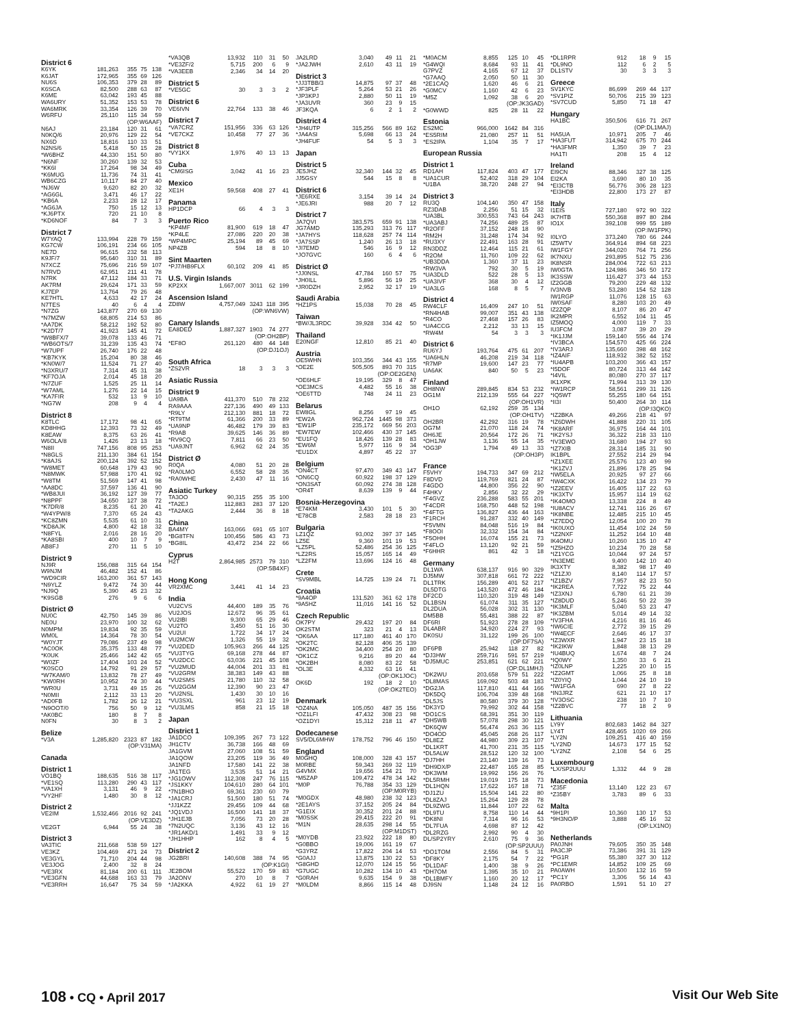| District 6 | | | | |
| K6YK | 181,263 | 355 | 75 | 138 |
| K6JAT | 172,965 | 355 | 69 | 126 |
| NU6S | 106,353 | 379 | 28 | 89 |
| K6SCA | 82,500 | 288 | 63 | 87 |
| K6ME | 63,042 | 193 | 45 | 88 |
| WA6URY | 51,352 | 153 | 53 | 78 |
| WA6MRK | 33,354 | 126 | 39 | 70 |
| W6RFU | 25,110 | 115 | 34 | 59 |
| (OP:W6AAF) | | | | |
| N6AJ | 23,184 | 120 | 31 | 61 |
| N0KQ/6 | 20,976 | 129 | 22 | 54 |
| NX6D | 18,816 | 110 | 33 | 51 |
| N2NS/6 | 5,418 | 50 | 15 | 28 |
| *W6BHZ | 44,330 | 151 | 50 | 80 |
| *N6NF | 30,260 | 139 | 32 | 53 |
| *KK6I | 17,264 | 98 | 34 | 49 |
| *K6MUG | 11,736 | 74 | 31 | 41 |
| WB6CZG | 10,117 | 84 | 27 | 40 |
| *NJ6W | 9,620 | 82 | 20 | 32 |
| *AG6GL | 3,471 | 46 | 17 | 22 |
| *KB6A | 2,233 | 28 | 12 | 17 |
| *AG6JA | 750 | 15 | 12 | 13 |
| *KJ6PTX | 720 | 21 | 10 | 8 |
| *KD6NOF | 84 | 7 | 3 | 3 |
| District 7 | | | | |
| W7YAQ | 133,994 | 228 | 79 | 159 |
| KG7CW | 106,191 | 234 | 66 | 105 |
| NE7D | 96,615 | 232 | 58 | 113 |
| K9JF/7 | 95,640 | 310 | 31 | 89 |
| N7XCZ | 75,696 | 216 | 59 | 107 |
| N7RVD | 62,951 | 211 | 41 | 78 |
| N7RK | 47,112 | 184 | 33 | 71 |
| AK7RM | 29,624 | 171 | 33 | 59 |
| KJ7EP | 13,764 | 79 | 26 | 48 |
| KE7HTL | 4,633 | 42 | 17 | 24 |
| N7TES | 40 | 6 | 4 | 4 |
| *N7ZG | 143,877 | 270 | 69 | 130 |
| *N7MZW | 68,805 | 214 | 53 | 86 |
| *AA7DK | 58,212 | 192 | 52 | 80 |
| *K2DT/7 | 41,923 | 145 | 41 | 72 |
| *W8BFX/7 | 39,078 | 133 | 46 | 71 |
| *WB6OTS/7 | 31,239 | 135 | 43 | 74 |
| *W7UPF | 26,740 | 176 | 22 | 48 |
| *KB7KYK | 15,204 | 80 | 38 | 46 |
| *KN0W/7 | 11,524 | 71 | 27 | 40 |
| *N3XRU/7 | 7,314 | 45 | 31 | 38 |
| *KF7OJA | 2,014 | 45 | 18 | 20 |
| *N7ZUF | 1,525 | 25 | 11 | 14 |
| *W7AML | 1,276 | 22 | 14 | 15 |
| *KA7FIR | 532 | 13 | 9 | 10 |
| *NG7W | 208 | 9 | 4 | 4 |
| District 8 | | | | |
| K8TLC | 17,172 | 98 | 41 | 65 |
| KD8HHG | 12,393 | 73 | 32 | 49 |
| K8EAW | 8,375 | 63 | 26 | 41 |
| W6OLA/8 | 1,426 | 23 | 13 | 18 |
| *N8II | 747,156 | 808 | 95 | 253 |
| *N8GLS | 211,130 | 384 | 61 | 154 |
| *K8AJS | 200,124 | 392 | 52 | 152 |
| *W8MET | 60,648 | 179 | 43 | 90 |
| *N8MWK | 57,988 | 170 | 41 | 92 |
| *W8TM | 51,569 | 147 | 41 | 98 |
| *AA8DC | 37,597 | 136 | 41 | 90 |
| *WB8JUI | 36,192 | 127 | 39 | 77 |
| *N8PPF | 34,650 | 127 | 38 | 72 |
| *K7DR/8 | 8,235 | 61 | 20 | 41 |
| *W4YPW/8 | 7,370 | 65 | 24 | 43 |
| *KC8ZMN | 5,535 | 61 | 10 | 31 |
| *KD8AJK | 4,800 | 42 | 18 | 32 |
| *N8FYL | 2,016 | 28 | 16 | 20 |
| *KA8SBI | 400 | 10 | 7 | 9 |
| AB8FJ | 270 | 11 | 5 | 10 |
| District 9 | | | | |
| NJ9R | 156,088 | 315 | 64 | 154 |
| W9NJM | 46,482 | 152 | 41 | 86 |
| *WD9CIR | 163,200 | 361 | 57 | 143 |
| *N9YLZ | 9,472 | 74 | 30 | 44 |
| *NJ9Q | 5,390 | 45 | 23 | 32 |
| *K9SGB | 276 | 9 | 6 | 6 |
| District Ø | | | | |
| NU0C | 42,750 | 145 | 39 | 86 |
| NE0U | 23,970 | 100 | 32 | 62 |
| N0MPM | 19,834 | 92 | 35 | 59 |
| WM0L | 14,364 | 78 | 30 | 54 |
| *W0YJT | 79,086 | 237 | 49 | 98 |
| *AC0OK | 35,375 | 133 | 48 | 77 |
| *K0UK | 25,466 | 142 | 42 | 65 |
| *W0ZF | 17,404 | 103 | 24 | 52 |
| *K0SCO | 14,792 | 91 | 29 | 57 |
| *W7KAM/0 | 13,832 | 78 | 27 | 49 |
| *KW0RH | 10,952 | 74 | 30 | 44 |
| *WR0U | 3,731 | 49 | 15 | 26 |
| *N0MII | 2,112 | 33 | 13 | 20 |
| *AD0FB | 1,782 | 26 | 12 | 21 |
| *N9OOT/0 | 756 | 50 | 9 | 12 |
| *AK0BC | 180 | 8 | 7 | 8 |
| N0FN | 30 | 8 | 3 | 2 |
| Belize | | | | |
| *V3A | 1,285,820 | 2323 | 87 | 182 |
| (OP:V31MA) | | | | |
| Canada | | | | |
| District 1 | | | | |
| VO1BQ | 188,635 | 516 | 38 | 117 |
| *VE1SQ | 113,280 | 290 | 43 | 117 |
| *VA1XH | 3,131 | 46 | 9 | 22 |
| *VY2HF | 1,480 | 30 | 8 | 12 |
| District 2 | | | | |
| VE2IM | 1,532,466 | 2016 | 92 | 241 |
| (OP:VE3DZ) | | | | |
| VE2GT | 6,944 | 55 | 24 | 38 |
| District 3 | | | | |
| VA3TIC | 211,668 | 538 | 59 | 127 |
| VE3KZ | 104,469 | 471 | 24 | 73 |
| VE3GYL | 71,710 | 204 | 44 | 98 |
| VE3JOG | 2,400 | 32 | 8 | 24 |
| *VE3RX | 81,184 | 200 | 61 | 111 |
| *VE3GFN | 44,688 | 163 | 33 | 79 |
| *VE3RRH | 16,647 | 75 | 34 | 59 |
| *VA3QB | 13,932 | 110 | 31 | 50 |
| *VE3ZF/2 | 5,715 | 200 | 6 | 9 |
| *VA3EEB | 2,346 | 34 | 14 | 20 |
| District 5 | | | | |
| *VE5GC | 30 | 3 | 3 | 2 |
| District 6 | | | | |
| VE6IVN | 22,764 | 133 | 38 | 46 |
| District 7 | | | | |
| *VA7CRZ | 151,956 | 336 | 63 | 126 |
| *VE7CKZ | 10,458 | 77 | 27 | 36 |
| District 8 | | | | |
| *VY1KX | 1,976 | 40 | 13 | 13 |
| Cuba | | | | |
| *CM6ISG | 3,042 | 41 | 16 | 23 |
| Mexico | | | | |
| XE1H | 59,568 | 408 | 27 | 41 |
| Panama | | | | |
| HP1DCP | 66 | 4 | 3 | 3 |
| Puerto Rico | | | | |
| *KP4MF | 81,900 | 619 | 18 | 47 |
| *KP4LE | 27,086 | 220 | 20 | 38 |
| *WP4MPC | 25,194 | 89 | 45 | 69 |
| NP4ZB | 594 | 18 | 8 | 10 |
| Sint Maarten | | | | |
| *PJ7/HB9FLX | 60,102 | 209 | 41 | 85 |
| U.S. Virgin Islands | | | | |
| KP2XX | 1,667,007 | 3011 | 62 | 199 |
| Ascension Island | | | | |
| ZD8W | 4,757,049 | 3243 | 118 | 395 |
| (OP:WN6VW) | | | | |
| Canary Islands | | | | |
| EA8DED | 1,887,327 | 1903 | 74 | 277 |
| (OP:OH2BP) | | | | |
| *EF8O | 261,120 | 480 | 44 | 148 |
| (OP:DJ1OJ) | | | | |
| South Africa | | | | |
| *ZS2VR | 18 | 3 | 3 | 3 |
| Asiatic Russia | | | | |
| District 9 | | | | |
| UA9BA | 411,370 | 510 | 78 | 232 |
| RA9AAA | 227,136 | 490 | 49 | 133 |
| *R9LY | 212,130 | 881 | 18 | 72 |
| *RT9TM | 61,366 | 200 | 33 | 89 |
| *UA9NP | 46,482 | 179 | 39 | 83 |
| *R9AB | 39,625 | 146 | 36 | 89 |
| *RV9CQ | 7,811 | 66 | 23 | 50 |
| *UA9JNT | 6,962 | 62 | 24 | 35 |
| District Ø | | | | |
| R0QA | 4,080 | 51 | 20 | 28 |
| *RA0LMO | 6,552 | 58 | 28 | 35 |
| *RA0WHE | 2,430 | 47 | 11 | 16 |
| Asiatic Turkey | | | | |
| TA3OO | 90,315 | 255 | 35 | 100 |
| *TA2EJ | 112,883 | 283 | 37 | 120 |
| *TA2AKG | 2,444 | 36 | 8 | 18 |
| China | | | | |
| BA4MY | 163,066 | 691 | 65 | 107 |
| *BG8TFN | 100,456 | 586 | 43 | 73 |
| *BG8IL | 43,472 | 234 | 22 | 66 |
| Cyprus | | | | |
| H2T | 2,864,985 | 2573 | 79 | 310 |
| (OP:5B4XF) | | | | |
| Hong Kong | | | | |
| VR2XMC | 3,441 | 41 | 14 | 23 |
| India | | | | |
| VU2CVS | 44,400 | 189 | 35 | 76 |
| VU2JOS | 12,672 | 96 | 35 | 61 |
| VU2IBI | 9,300 | 65 | 29 | 46 |
| VU2TO | 3,450 | 51 | 16 | 30 |
| VU2UI | 1,722 | 34 | 17 | 24 |
| VU2MCW | 1,326 | 55 | 19 | 32 |
| *VU2DED | 105,963 | 266 | 44 | 125 |
| *VU3TYG | 69,168 | 278 | 44 | 87 |
| *VU2DCC | 63,036 | 221 | 45 | 108 |
| *VU2MUD | 44,004 | 201 | 33 | 81 |
| *VU2GRM | 38,383 | 149 | 43 | 88 |
| *VU2SMS | 21,780 | 110 | 32 | 58 |
| *VU2GGM | 12,390 | 90 | 23 | 47 |
| *VU2NSL | 1,430 | 30 | 10 | 16 |
| *VU3SXL | 961 | 23 | 12 | 19 |
| *VU3LMS | 858 | 21 | 15 | 18 |
| Japan | | | | |
| District 1 | | | | |
| JA1DCO | 109,395 | 267 | 73 | 122 |
| JH1CTV | 36,738 | 166 | 48 | 69 |
| JA1GVM | 27,060 | 108 | 51 | 59 |
| JA1QOW | 23,205 | 119 | 36 | 49 |
| JA1NFD | 17,580 | 141 | 22 | 38 |
| JA1TEG | 3,535 | 51 | 14 | 21 |
| *JG1OWV | 112,308 | 247 | 76 | 115 |
| *JS1KKY | 104,610 | 280 | 64 | 101 |
| *7N1BHO | 69,361 | 230 | 60 | 79 |
| *JA1CRJ | 51,500 | 180 | 51 | 74 |
| *JJ1KZZ | 29,456 | 109 | 44 | 68 |
| *JQ1VDJ | 16,500 | 141 | 18 | 37 |
| *JH1EJB | 7,056 | 73 | 20 | 28 |
| *7N2UQC | 3,136 | 43 | 12 | 16 |
| *JR1AKD/1 | 1,491 | 33 | 9 | 12 |
| *JH1HHP | 162 | 8 | 4 | 5 |
| District 2 | | | | |
| JG2BRI | 140,608 | 388 | 74 | 95 |
| (OP:K1GI) | | | | |
| JE2BOM | 55,522 | 170 | 59 | 83 |
| JA2ONV | 270 | 10 | 8 | 7 |
| *JA2KKA | 4,922 | 61 | 19 | 27 |
| JA2LRD | 3,040 | 49 | 11 | 21 |
| *JA2JWH | 2,610 | 43 | 11 | 19 |
| District 3 | | | | |
| *JJ3TBB/3 | 14,875 | 97 | 37 | 48 |
| *JF3PLF | 5,264 | 53 | 21 | 26 |
| *JP3KPJ | 2,880 | 50 | 11 | 19 |
| *JA3UVR | 360 | 23 | 9 | 15 |
| JF3KQA | 6 | 2 | 1 | 2 |
| District 4 | | | | |
| *JH4UTP | 315,256 | 566 | 89 | 162 |
| *JA4ASI | 5,698 | 66 | 13 | 24 |
| *JH4FUF | 54 | 5 | 3 | 3 |
| Japan | | | | |
| District 5 | | | | |
| JE5JHZ | 32,340 | 144 | 32 | 45 |
| JJ5GSY | 544 | 15 | 8 | 8 |
| District 6 | | | | |
| *JE6RXE | 3,154 | 39 | 14 | 24 |
| *JE6JRI | 988 | 20 | 7 | 12 |
| District 7 | | | | |
| JA7QVI | 383,575 | 659 | 91 | 138 |
| JG7AMD | 135,293 | 313 | 76 | 117 |
| *JA7HYS | 118,628 | 257 | 74 | 114 |
| *JA7SSP | 1,240 | 26 | 13 | 18 |
| *JI7EMD | 546 | 16 | 9 | 12 |
| *JO7GVC | 160 | 6 | 4 | 6 |
| District Ø | | | | |
| *JJ0NSL | 47,784 | 160 | 57 | 75 |
| *JH0ILL | 5,896 | 56 | 19 | 25 |
| *JR0DZH | 2,952 | 32 | 17 | 19 |
| Saudi Arabia | | | | |
| *HZ1PS | 15,038 | 70 | 28 | 45 |
| Taiwan | | | | |
| *BW/JL3RDC | 39,928 | 334 | 42 | 50 |
| Thailand | | | | |
| E20NGF | 12,810 | 85 | 21 | 40 |
| Austria | | | | |
| OE5WHN | 103,356 | 344 | 43 | 155 |
| *OE2E | 505,505 | 893 | 70 | 315 |
| (OP:OE2GEN) | | | | |
| *OE6HLF | 19,195 | 329 | 8 | 47 |
| *OE3MCS | 4,482 | 55 | 16 | 38 |
| *OE6TTD | 748 | 24 | 11 | 23 |
| Belarus | | | | |
| EW8GL | 8,256 | 97 | 19 | 45 |
| *EW2A | 962,724 | 1445 | 98 | 373 |
| *EW1IP | 235,172 | 669 | 56 | 203 |
| *EW7EW | 102,466 | 430 | 37 | 145 |
| *EU1FQ | 18,426 | 139 | 28 | 83 |
| *EW6M | 5,977 | 116 | 9 | 34 |
| *EU1DX | 4,897 | 45 | 22 | 37 |
| Belgium | | | | |
| *ON4CT | 97,470 | 349 | 43 | 147 |
| *ON6CQ | 60,922 | 198 | 37 | 129 |
| *ON3SAT | 60,092 | 274 | 38 | 128 |
| *OR4T | 8,639 | 139 | 9 | 44 |
| Bosnia-Herzegovina | | | | |
| *E74KM | 3,430 | 101 | 5 | 30 |
| *E78CB | 2,583 | 28 | 18 | 23 |
| Bulgaria | | | | |
| LZ1QZ | 93,002 | 397 | 37 | 145 |
| LZ5E | 9,360 | 101 | 19 | 53 |
| *LZ5PL | 52,486 | 254 | 36 | 125 |
| *LZ2RS | 15,057 | 165 | 14 | 49 |
| *LZ2FM | 13,696 | 124 | 16 | 48 |
| Crete | | | | |
| *SV9MBL | 14,725 | 139 | 24 | 71 |
| Croatia | | | | |
| *9A4OP | 131,520 | 361 | 62 | 178 |
| *9A5HZ | 11,016 | 141 | 16 | 52 |
| Czech Republic | | | | |
| OK7PY | 29,432 | 197 | 20 | 84 |
| OK2STM | 323 | 21 | 4 | 13 |
| *OK6AA | 117,180 | 461 | 40 | 170 |
| *OK2TC | 82,128 | 406 | 35 | 139 |
| *OK2MC | 34,400 | 254 | 20 | 80 |
| *OK1CZ | 9,216 | 89 | 20 | 44 |
| *OK2BH | 8,080 | 83 | 22 | 58 |
| *OL3E | 4,332 | 63 | 16 | 41 |
| (OP:OK1JOC) | | | | |
| OK6D | 192 | 18 | 2 | 10 |
| (OP:OK2TEO) | | | | |
| Denmark | | | | |
| *OZ4NA | 105,050 | 487 | 35 | 156 |
| *OZ1LFI | 47,432 | 308 | 23 | 98 |
| *OZ1DYI | 15,312 | 218 | 11 | 47 |
| Dodecanese | | | | |
| SV5/DL6MHW | 178,752 | 796 | 46 | 150 |
| England | | | | |
| M0GHQ | 108,000 | 328 | 43 | 157 |
| M0RBE | 59,343 | 269 | 32 | 119 |
| G4VMX | 19,656 | 154 | 21 | 70 |
| *M5ZAP | 109,472 | 478 | 34 | 142 |
| *M0P | 76,788 | 354 | 33 | 129 |
| (OP:M0RYB) | | | | |
| *M0GDX | 48,980 | 238 | 32 | 123 |
| *2E1AYS | 37,152 | 205 | 24 | 84 |
| *G1EIX | 30,352 | 201 | 24 | 88 |
| *M0SSK | 29,415 | 222 | 20 | 91 |
| *M1N | 28,635 | 298 | 14 | 55 |
| (OP:M1DST) | | | | |
| *M0YDB | 23,922 | 222 | 18 | 80 |
| *G0BBO | 19,006 | 161 | 19 | 67 |
| *G3YRZ | 17,822 | 204 | 14 | 53 |
| *G0AJJ | 13,875 | 130 | 22 | 53 |
| *G8GHD | 12,070 | 124 | 15 | 56 |
| *G7UGC | 10,282 | 134 | 10 | 43 |
| *G0RAH | 9,635 | 154 | 9 | 38 |
| *M0LDM | 8,866 | 115 | 14 | 48 |
| *M0ACM | 8,855 | 125 | 10 | 45 |
| *G4WQI | 8,684 | 93 | 11 | 41 |
| G7PVZ | 4,165 | 67 | 12 | 37 |
| *G7AAQ | 2,050 | 50 | 11 | 30 |
| *2E1CAQ | 1,620 | 46 | 6 | 21 |
| *G0MCV | 1,160 | 42 | 6 | 23 |
| *M5Z | 1,092 | 38 | 6 | 20 |
| (OP:JK3GAD) | | | | |
| *G0WWD | 825 | 28 | 11 | 22 |
| Estonia | | | | |
| ES2MC | 966,000 | 1642 | 84 | 316 |
| *ES5RIM | 21,080 | 257 | 11 | 51 |
| *ES2IPA | 1,104 | 35 | 7 | 17 |
| European Russia | | | | |
| District 1 | | | | |
| RD1AH | 117,824 | 403 | 47 | 177 |
| *UA1CUR | 52,402 | 318 | 29 | 104 |
| *U1BA | 38,720 | 248 | 27 | 94 |
| District 3 | | | | |
| RU3Q | 104,140 | 350 | 47 | 158 |
| RZ3DAB | 2,256 | 51 | 15 | 32 |
| *UA3BL | 300,553 | 743 | 64 | 243 |
| *UA3ABJ | 74,256 | 489 | 25 | 87 |
| *R2OFF | 37,152 | 248 | 18 | 90 |
| *RM2H | 31,248 | 174 | 34 | 92 |
| *RU3XY | 22,491 | 163 | 28 | 91 |
| RN3DDZ | 12,464 | 115 | 21 | 61 |
| *R2OM | 11,760 | 109 | 22 | 62 |
| *UB3DDA | 1,360 | 37 | 11 | 23 |
| *RW3VA | 792 | 30 | 5 | 19 |
| *UA3DLD | 522 | 28 | 5 | 13 |
| *UA3IVF | 368 | 30 | 4 | 12 |
| *UA3LG | 168 | 8 | 5 | 7 |
| District 4 | | | | |
| RW4CLF | 16,409 | 247 | 10 | 51 |
| *RN4HAB | 99,007 | 351 | 43 | 138 |
| *R4CO | 27,468 | 157 | 26 | 83 |
| *UA4CCG | 2,212 | 33 | 13 | 15 |
| *RW4M | 54 | 3 | 3 | 3 |
| District 6 | | | | |
| RU6YJ | 193,764 | 475 | 61 | 207 |
| *UA6HLN | 46,208 | 219 | 34 | 118 |
| *R7MP | 19,600 | 147 | 23 | 77 |
| UA6AK | 840 | 50 | 5 | 23 |
| Finland | | | | |
| OH8NW | 289,845 | 834 | 53 | 232 |
| OG1M | 212,139 | 555 | 64 | 227 |
| (OP:OH1VR) | | | | |
| OH1O | 62,192 | 259 | 35 | 134 |
| (OP:OH1TV) | | | | |
| OH2BR | 42,292 | 316 | 19 | 78 |
| OG7M | 21,070 | 118 | 24 | 74 |
| OH6JE | 20,564 | 172 | 26 | 71 |
| *OH1JW | 3,136 | 55 | 14 | 35 |
| *OG3P | 1,794 | 49 | 13 | 33 |
| (OP:OH3P) | | | | |
| France | | | | |
| F5VHY | 194,733 | 347 | 69 | 212 |
| F8DVD | 119,769 | 821 | 24 | 87 |
| F4GDO | 44,800 | 356 | 22 | 90 |
| F4HKV | 2,856 | 32 | 22 | 29 |
| *F4GVZ | 236,288 | 583 | 55 | 201 |
| *F4CDR | 168,750 | 448 | 52 | 198 |
| *F4FTG | 136,827 | 436 | 44 | 163 |
| *F1RCH | 91,287 | 332 | 40 | 149 |
| *F5VMN | 84,048 | 516 | 19 | 84 |
| *F8OOI | 32,332 | 154 | 34 | 84 |
| *F5OHH | 16,074 | 155 | 21 | 73 |
| *F4FLO | 13,120 | 92 | 21 | 59 |
| *F6HHR | 861 | 42 | 3 | 18 |
| Germany | | | | |
| DL1WA | 638,137 | 916 | 90 | 329 |
| DJ5MW | 307,818 | 661 | 72 | 222 |
| DL1TRK | 156,289 | 401 | 52 | 217 |
| DL5DTG | 143,520 | 472 | 46 | 184 |
| DF2CD | 110,320 | 319 | 48 | 149 |
| DL1BSN | 61,074 | 311 | 35 | 127 |
| DL2DUA | 56,028 | 302 | 31 | 130 |
| DM5BB | 55,481 | 388 | 22 | 87 |
| DF6RI | 51,923 | 278 | 28 | 109 |
| DL4ABR | 34,920 | 224 | 27 | 93 |
| DK0SU | 31,122 | 199 | 26 | 100 |
| (OP:DF7SA) | | | | |
| DF6PB | 25,942 | 118 | 27 | 82 |
| *DJ3HW | 259,716 | 591 | 57 | 219 |
| *DJ5MUC | 253,851 | 621 | 62 | 221 |
| (OP:DL1MHJ) | | | | |
| *DK2WU | 203,658 | 579 | 51 | 222 |
| *DL8MAS | 169,092 | 503 | 48 | 183 |
| *DG2JA | 117,810 | 411 | 44 | 166 |
| *DK5DQ | 106,704 | 339 | 48 | 168 |
| *DL5JS | 80,580 | 379 | 30 | 128 |
| *DK3YD | 79,992 | 302 | 44 | 158 |
| *DO1CS | 68,391 | 351 | 30 | 119 |
| *DH5WB | 57,078 | 298 | 30 | 121 |
| *DK6QW | 56,474 | 263 | 36 | 115 |
| *DO4OD | 45,045 | 268 | 26 | 117 |
| *DL8EZ | 44,980 | 309 | 23 | 107 |
| *DL1KRT | 41,700 | 231 | 35 | 115 |
| *DL5ALW | 28,512 | 120 | 32 | 100 |
| *DJ7HH | 23,140 | 139 | 16 | 73 |
| *DH9DX/P | 22,487 | 165 | 28 | 85 |
| *DK3WM | 19,992 | 156 | 26 | 76 |
| *DL5RMH | 19,019 | 175 | 18 | 73 |
| *DL1HQN | 17,622 | 167 | 18 | 71 |
| *DJ1ZU | 15,504 | 141 | 22 | 80 |
| *DL8ZAJ | 15,264 | 129 | 28 | 78 |
| *DL9ZWG | 11,844 | 107 | 22 | 62 |
| *DL9TU | 8,758 | 110 | 14 | 44 |
| *DK8NI | 7,314 | 96 | 16 | 53 |
| *DL7FUA | 4,698 | 87 | 12 | 42 |
| *DL2RZG | 2,992 | 90 | 4 | 30 |
| DL/SP2YRY | 2,610 | 75 | 9 | 36 |
| (OP:SP2UUU) | | | | |
| *DO1TOM | 2,556 | 84 | 5 | 31 |
| *DF8KY | 2,175 | 54 | 7 | 22 |
| *DL1DAF | 1,400 | 38 | 9 | 26 |
| *DH7OM | 1,395 | 35 | 10 | 21 |
| *DL1BMFY | 1,160 | 20 | 12 | 17 |
| DJ9SN | 1,148 | 24 | 12 | 16 |
| *DL1RPR | 912 | 18 | 9 | 15 |
| *DL9NO | 112 | 6 | 2 | 5 |
| DL1STV | 30 | 3 | 3 | 3 |
| Greece | | | | |
| SV1KYC | 86,699 | 269 | 44 | 137 |
| *SV1PIZ | 50,706 | 215 | 39 | 123 |
| *SV7CUD | 5,850 | 71 | 18 | 47 |
| Hungary | | | | |
| HA1BC | 350,506 | 616 | 71 | 267 |
| (OP:DL1MAJ) | | | | |
| HA5UA | 10,971 | 205 | 7 | 46 |
| *HA3FUT | 314,942 | 675 | 70 | 244 |
| *HA3FMR | 1,350 | 39 | 7 | 23 |
| HA1TI | 208 | 15 | 4 | 12 |
| Ireland | | | | |
| EI9CN | 88,346 | 327 | 38 | 125 |
| EI2KA | 3,690 | 80 | 10 | 35 |
| *EI3CTB | 56,776 | 306 | 28 | 123 |
| *EI3HDB | 22,800 | 173 | 27 | 87 |
| Italy | | | | |
| I1EIS | 727,180 | 972 | 90 | 322 |
| IK7HTB | 550,368 | 897 | 80 | 284 |
| IO1X | 392,108 | 999 | 55 | 189 |
| (OP:IW1FPK) | | | | |
| I0LYO | 373,240 | 780 | 66 | 244 |
| IZ5WTV | 364,914 | 894 | 68 | 223 |
| IW1FGY | 344,020 | 764 | 71 | 256 |
| IK7NXU | 293,895 | 512 | 75 | 236 |
| IK8NSR | 284,004 | 722 | 63 | 213 |
| IW0GTA | 124,986 | 346 | 50 | 172 |
| IK3SSW | 116,427 | 373 | 44 | 153 |
| IZ2GGB | 79,200 | 229 | 48 | 132 |
| IV3NVB | 53,280 | 154 | 52 | 128 |
| IW1RGP | 11,076 | 128 | 15 | 63 |
| IW0SAF | 8,280 | 103 | 20 | 49 |
| IZ2ZQP | 8,107 | 86 | 20 | 47 |
| IK2MPR | 6,552 | 104 | 11 | 45 |
| IZ5MOQ | 4,000 | 119 | 7 | 33 |
| IU3FCM | 3,087 | 39 | 20 | 29 |
| *IK1JJM | 159,140 | 556 | 44 | 174 |
| *IV3BCA | 154,570 | 425 | 66 | 224 |
| *IV3ARJ | 135,660 | 398 | 48 | 162 |
| *IZ4AIF | 118,932 | 382 | 52 | 152 |
| *IU4APB | 103,200 | 366 | 43 | 157 |
| *I5DOF | 80,724 | 313 | 44 | 142 |
| *I4VIL | 80,080 | 270 | 37 | 117 |
| IK1XPK | 71,994 | 313 | 39 | 130 |
| *IW1RCP | 58,561 | 299 | 31 | 126 |
| *IQ5WT | 55,255 | 180 | 64 | 151 |
| *II3I | 50,400 | 264 | 30 | 114 |
| (OP:I3QKO) | | | | |
| *IZ2BKA | 49,266 | 218 | 41 | 97 |
| *IZ6DWH | 41,888 | 220 | 31 | 105 |
| *IK8ARF | 36,975 | 164 | 44 | 101 |
| *IK2YSJ | 36,322 | 218 | 33 | 110 |
| *IV3EWO | 31,680 | 194 | 27 | 93 |
| *IZ7XIB | 28,314 | 185 | 31 | 90 |
| IK1BPL | 27,552 | 214 | 29 | 94 |
| *IZ1XEE | 25,576 | 123 | 40 | 99 |
| *IK1ZVJ | 21,896 | 178 | 25 | 94 |
| *IW5ELA | 20,925 | 97 | 27 | 66 |
| *IW4CXK | 16,422 | 134 | 23 | 79 |
| *IZ2EEV | 16,405 | 117 | 22 | 63 |
| *IK3XTV | 15,957 | 114 | 19 | 62 |
| *IK4OMO | 13,338 | 224 | 8 | 49 |
| *IU8ACV | 12,741 | 116 | 26 | 67 |
| *IK8NBE | 12,485 | 215 | 10 | 45 |
| *IZ7EDQ | 12,054 | 100 | 20 | 78 |
| *IK0UXO | 11,454 | 102 | 24 | 59 |
| *IZ2NXF | 11,252 | 164 | 10 | 48 |
| IK4OMU | 10,260 | 135 | 10 | 47 |
| *IZ5HZO | 10,234 | 70 | 28 | 58 |
| *IZ1YCG | 10,044 | 97 | 24 | 57 |
| *IN3EME | 9,400 | 142 | 10 | 40 |
| IK3XTY | 8,382 | 98 | 17 | 49 |
| *IZ1ZJ0 | 8,140 | 114 | 17 | 57 |
| *IZ1BZV | 7,957 | 82 | 23 | 50 |
| *IK2REA | 7,722 | 75 | 22 | 44 |
| *IZ3XNJ | 6,780 | 61 | 21 | 39 |
| *IZ8DUD | 5,246 | 50 | 22 | 39 |
| *IK3MLF | 5,040 | 53 | 23 | 47 |
| *IK3ZBM | 5,014 | 49 | 14 | 32 |
| *IV3FHA | 4,216 | 81 | 16 | 46 |
| *IW6CIE | 2,772 | 39 | 15 | 29 |
| *IW4ECF | 2,646 | 46 | 17 | 37 |
| *IZ3WXR | 1,947 | 23 | 15 | 18 |
| *IK2IKW | 1,848 | 38 | 13 | 29 |
| *IU4BUQ | 1,674 | 48 | 7 | 24 |
| *IQ0WY | 1,350 | 33 | 6 | 21 |
| *IZ0LNP | 1,225 | 20 | 10 | 15 |
| *IZ2GMT | 1,066 | 25 | 8 | 18 |
| *IZ0YIQ | 1,044 | 24 | 10 | 19 |
| *IW1FGA | 690 | 27 | 8 | 22 |
| *IN3JRZ | 621 | 21 | 10 | 17 |
| *IV3OSC | 238 | 10 | 7 | 10 |
| *IZ2BVC | 77 | 18 | 2 | 9 |
| Lithuania | | | | |
| LY9Y | 802,683 | 1462 | 84 | 327 |
| LY4T | 428,465 | 1020 | 69 | 266 |
| *LY2N | 109,251 | 416 | 40 | 159 |
| *LY2ND | 14,673 | 177 | 15 | 52 |
| *LY2NZ | 2,108 | 54 | 6 | 25 |
| Luxembourg | | | | |
| *LX/SP2UUU | 1,332 | 44 | 9 | 28 |
| Macedonia | | | | |
| *Z35F | 13,140 | 122 | 23 | 67 |
| *Z35BY | 3,783 | 89 | 6 | 33 |
| Malta | | | | |
| *9H1PI | 10,360 | 130 | 17 | 53 |
| *9H3NO/P | 3,888 | 45 | 16 | 32 |
| (OP:LX1NO) | | | | |
| Netherlands | | | | |
| PA0JNH | 79,605 | 350 | 35 | 148 |
| PA3CJP | 73,386 | 391 | 31 | 129 |
| *PG1R | 55,380 | 327 | 30 | 112 |
| *PC1EMR | 14,852 | 109 | 25 | 69 |
| PA0AWH | 10,500 | 132 | 16 | 59 |
| *PC1Y | 3,306 | 56 | 14 | 43 |
| PA0RBO | 1,591 | 51 | 10 | 27 |
108 • CQ • April 2017 Visit Our Web Site